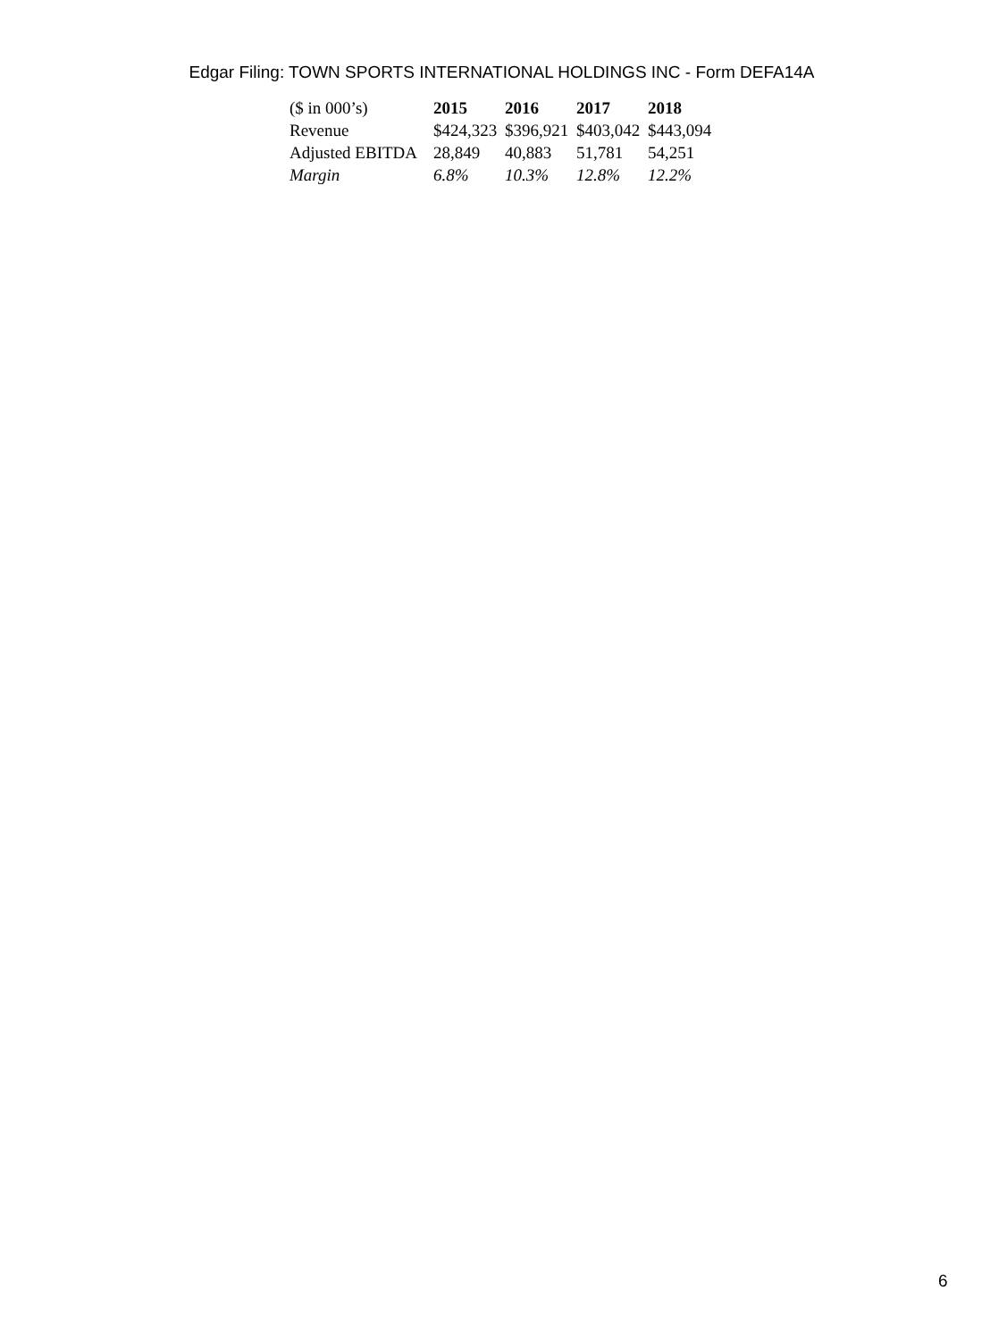Edgar Filing: TOWN SPORTS INTERNATIONAL HOLDINGS INC - Form DEFA14A
| ($ in 000’s) | 2015 | 2016 | 2017 | 2018 |
| Revenue | $424,323 | $396,921 | $403,042 | $443,094 |
| Adjusted EBITDA | 28,849 | 40,883 | 51,781 | 54,251 |
| Margin | 6.8% | 10.3% | 12.8% | 12.2% |
6